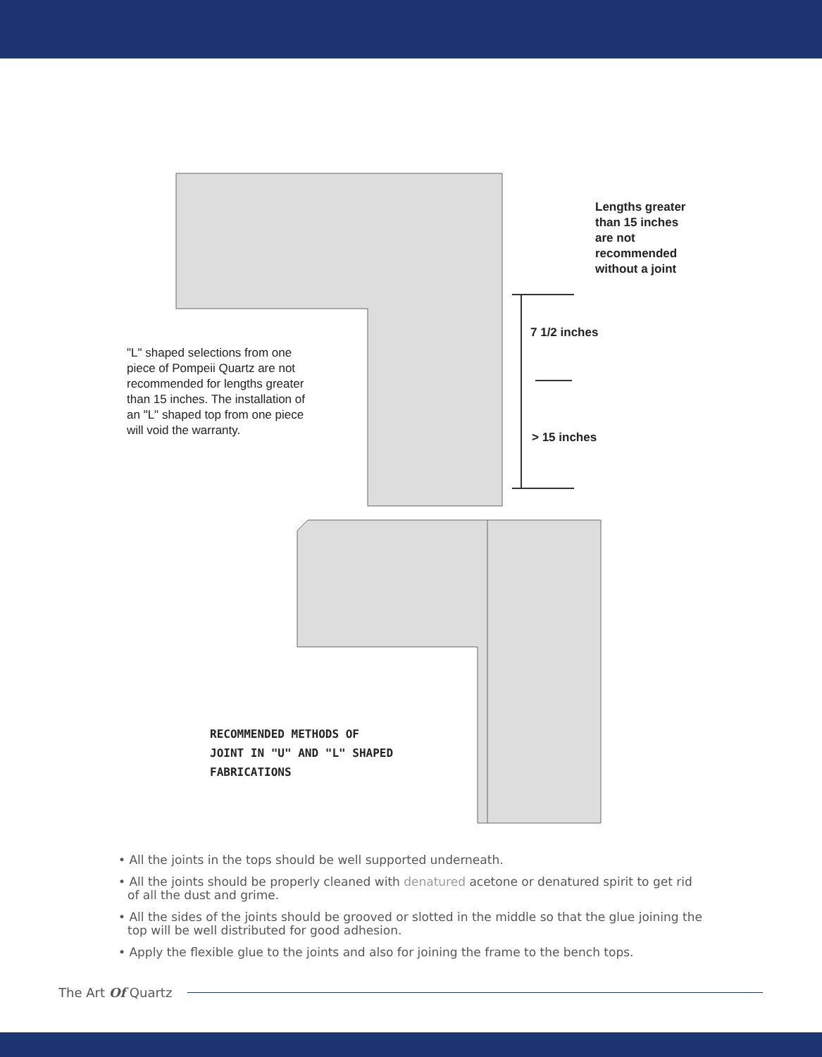Lengths greater
than 15 inches
are not
recommended
without a joint
7 1/2 inches
> 15 inches
"L" shaped selections from one
piece of Pompeii Quartz are not
recommended for lengths greater
than 15 inches. The installation of
an "L" shaped top from one piece
will void the warranty.
RECOMMENDED METHODS OF
JOINT IN "U" AND "L" SHAPED
FABRICATIONS
• All the joints in the tops should be well supported underneath.
• All the joints should be properly cleaned with denatured acetone or denatured spirit to get rid of all the dust and grime.
• All the sides of the joints should be grooved or slotted in the middle so that the glue joining the top will be well distributed for good adhesion.
• Apply the flexible glue to the joints and also for joining the frame to the bench tops.
The Art Of Quartz